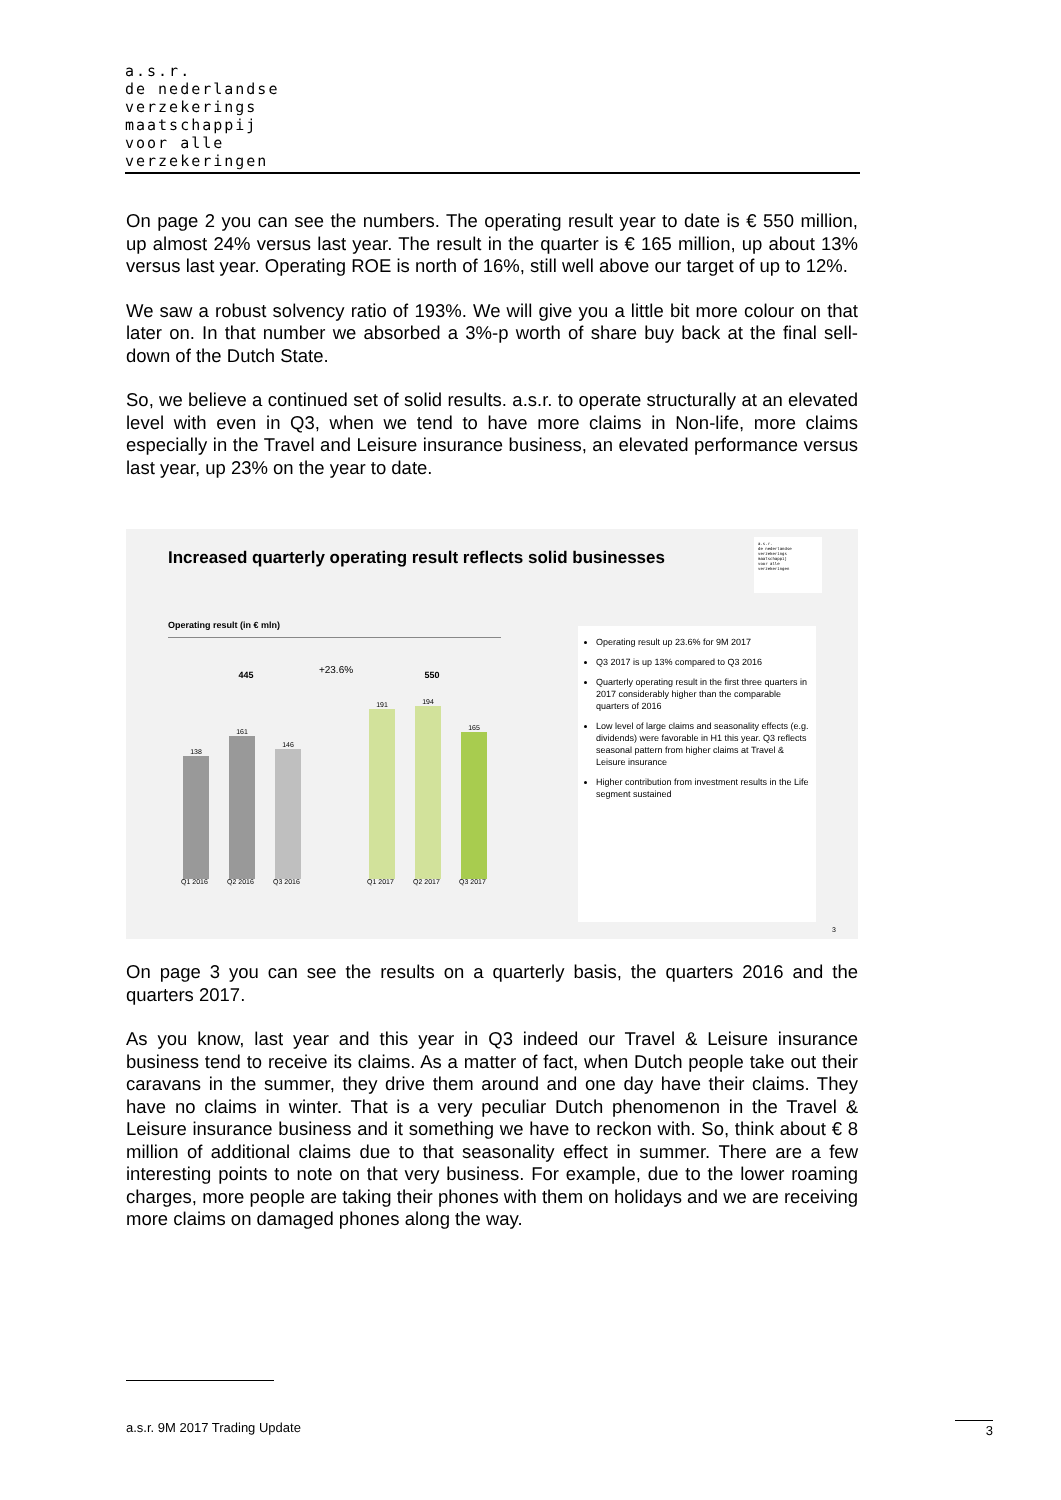a.s.r.
de nederlandse
verzekerings
maatschappij
voor alle
verzekeringen
On page 2 you can see the numbers. The operating result year to date is € 550 million, up almost 24% versus last year. The result in the quarter is € 165 million, up about 13% versus last year. Operating ROE is north of 16%, still well above our target of up to 12%.
We saw a robust solvency ratio of 193%. We will give you a little bit more colour on that later on. In that number we absorbed a 3%-p worth of share buy back at the final sell-down of the Dutch State.
So, we believe a continued set of solid results. a.s.r. to operate structurally at an elevated level with even in Q3, when we tend to have more claims in Non-life, more claims especially in the Travel and Leisure insurance business, an elevated performance versus last year, up 23% on the year to date.
Increased quarterly operating result reflects solid businesses
a.s.r.
de nederlandse
verzekerings
maatschappij
voor alle
verzekeringen
Operating result (in € mln)
445 +23.6% 550
138
161
146
191 194
165
Q1 2016 Q2 2016 Q3 2016 Q1 2017 Q2 2017 Q3 2017
Operating result up 23.6% for 9M 2017
Q3 2017 is up 13% compared to Q3 2016
Quarterly operating result in the first three quarters in 2017 considerably higher than the comparable quarters of 2016
Low level of large claims and seasonality effects (e.g. dividends) were favorable in H1 this year. Q3 reflects seasonal pattern from higher claims at Travel & Leisure insurance
Higher contribution from investment results in the Life segment sustained
3
On page 3 you can see the results on a quarterly basis, the quarters 2016 and the quarters 2017.
As you know, last year and this year in Q3 indeed our Travel & Leisure insurance business tend to receive its claims. As a matter of fact, when Dutch people take out their caravans in the summer, they drive them around and one day have their claims. They have no claims in winter. That is a very peculiar Dutch phenomenon in the Travel & Leisure insurance business and it something we have to reckon with. So, think about € 8 million of additional claims due to that seasonality effect in summer. There are a few interesting points to note on that very business. For example, due to the lower roaming charges, more people are taking their phones with them on holidays and we are receiving more claims on damaged phones along the way.
a.s.r. 9M 2017 Trading Update 3